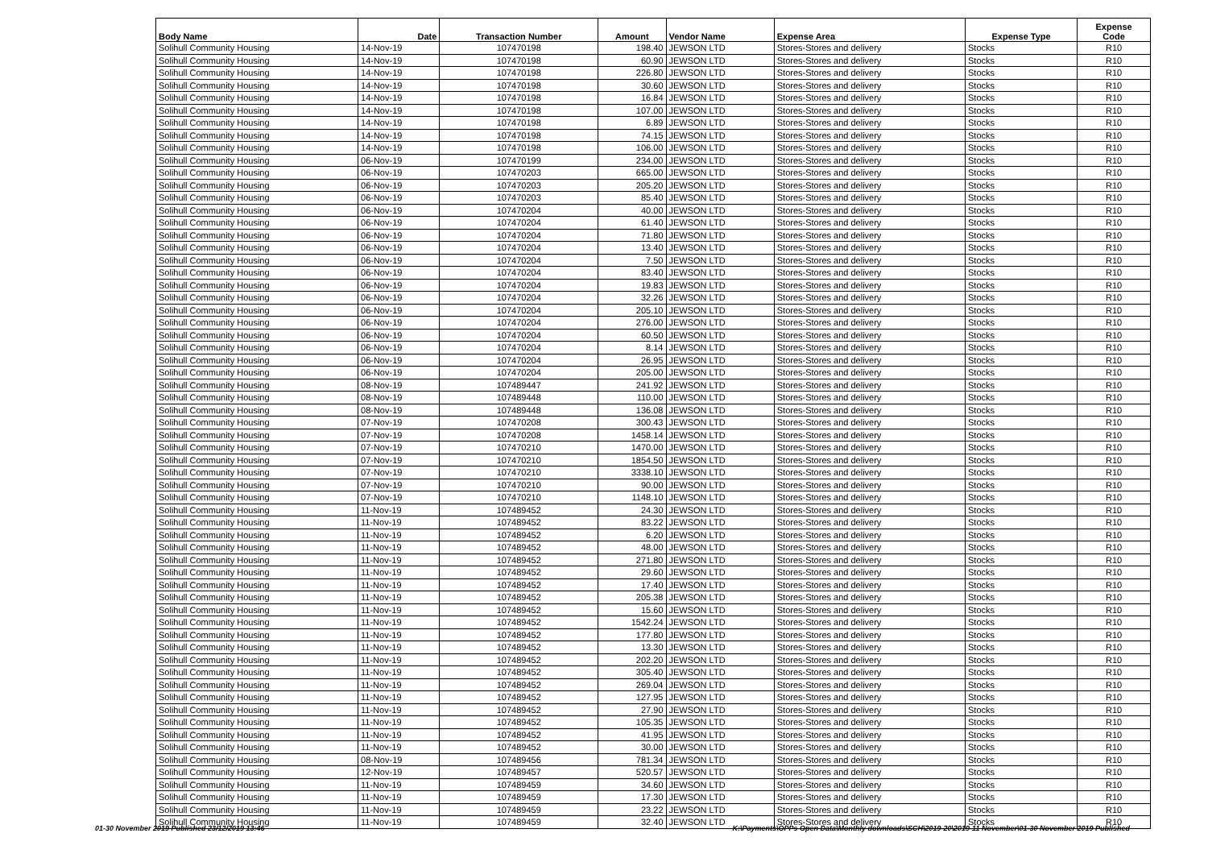| Body Name | Date | Transaction Number | Amount | Vendor Name | Expense Area | Expense Type | Expense Code |
| --- | --- | --- | --- | --- | --- | --- | --- |
| Solihull Community Housing | 14-Nov-19 | 107470198 | 198.40 | JEWSON LTD | Stores-Stores and delivery | Stocks | R10 |
| Solihull Community Housing | 14-Nov-19 | 107470198 | 60.90 | JEWSON LTD | Stores-Stores and delivery | Stocks | R10 |
| Solihull Community Housing | 14-Nov-19 | 107470198 | 226.80 | JEWSON LTD | Stores-Stores and delivery | Stocks | R10 |
| Solihull Community Housing | 14-Nov-19 | 107470198 | 30.60 | JEWSON LTD | Stores-Stores and delivery | Stocks | R10 |
| Solihull Community Housing | 14-Nov-19 | 107470198 | 16.84 | JEWSON LTD | Stores-Stores and delivery | Stocks | R10 |
| Solihull Community Housing | 14-Nov-19 | 107470198 | 107.00 | JEWSON LTD | Stores-Stores and delivery | Stocks | R10 |
| Solihull Community Housing | 14-Nov-19 | 107470198 | 6.89 | JEWSON LTD | Stores-Stores and delivery | Stocks | R10 |
| Solihull Community Housing | 14-Nov-19 | 107470198 | 74.15 | JEWSON LTD | Stores-Stores and delivery | Stocks | R10 |
| Solihull Community Housing | 14-Nov-19 | 107470198 | 106.00 | JEWSON LTD | Stores-Stores and delivery | Stocks | R10 |
| Solihull Community Housing | 06-Nov-19 | 107470199 | 234.00 | JEWSON LTD | Stores-Stores and delivery | Stocks | R10 |
| Solihull Community Housing | 06-Nov-19 | 107470203 | 665.00 | JEWSON LTD | Stores-Stores and delivery | Stocks | R10 |
| Solihull Community Housing | 06-Nov-19 | 107470203 | 205.20 | JEWSON LTD | Stores-Stores and delivery | Stocks | R10 |
| Solihull Community Housing | 06-Nov-19 | 107470203 | 85.40 | JEWSON LTD | Stores-Stores and delivery | Stocks | R10 |
| Solihull Community Housing | 06-Nov-19 | 107470204 | 40.00 | JEWSON LTD | Stores-Stores and delivery | Stocks | R10 |
| Solihull Community Housing | 06-Nov-19 | 107470204 | 61.40 | JEWSON LTD | Stores-Stores and delivery | Stocks | R10 |
| Solihull Community Housing | 06-Nov-19 | 107470204 | 71.80 | JEWSON LTD | Stores-Stores and delivery | Stocks | R10 |
| Solihull Community Housing | 06-Nov-19 | 107470204 | 13.40 | JEWSON LTD | Stores-Stores and delivery | Stocks | R10 |
| Solihull Community Housing | 06-Nov-19 | 107470204 | 7.50 | JEWSON LTD | Stores-Stores and delivery | Stocks | R10 |
| Solihull Community Housing | 06-Nov-19 | 107470204 | 83.40 | JEWSON LTD | Stores-Stores and delivery | Stocks | R10 |
| Solihull Community Housing | 06-Nov-19 | 107470204 | 19.83 | JEWSON LTD | Stores-Stores and delivery | Stocks | R10 |
| Solihull Community Housing | 06-Nov-19 | 107470204 | 32.26 | JEWSON LTD | Stores-Stores and delivery | Stocks | R10 |
| Solihull Community Housing | 06-Nov-19 | 107470204 | 205.10 | JEWSON LTD | Stores-Stores and delivery | Stocks | R10 |
| Solihull Community Housing | 06-Nov-19 | 107470204 | 276.00 | JEWSON LTD | Stores-Stores and delivery | Stocks | R10 |
| Solihull Community Housing | 06-Nov-19 | 107470204 | 60.50 | JEWSON LTD | Stores-Stores and delivery | Stocks | R10 |
| Solihull Community Housing | 06-Nov-19 | 107470204 | 8.14 | JEWSON LTD | Stores-Stores and delivery | Stocks | R10 |
| Solihull Community Housing | 06-Nov-19 | 107470204 | 26.95 | JEWSON LTD | Stores-Stores and delivery | Stocks | R10 |
| Solihull Community Housing | 06-Nov-19 | 107470204 | 205.00 | JEWSON LTD | Stores-Stores and delivery | Stocks | R10 |
| Solihull Community Housing | 08-Nov-19 | 107489447 | 241.92 | JEWSON LTD | Stores-Stores and delivery | Stocks | R10 |
| Solihull Community Housing | 08-Nov-19 | 107489448 | 110.00 | JEWSON LTD | Stores-Stores and delivery | Stocks | R10 |
| Solihull Community Housing | 08-Nov-19 | 107489448 | 136.08 | JEWSON LTD | Stores-Stores and delivery | Stocks | R10 |
| Solihull Community Housing | 07-Nov-19 | 107470208 | 300.43 | JEWSON LTD | Stores-Stores and delivery | Stocks | R10 |
| Solihull Community Housing | 07-Nov-19 | 107470208 | 1458.14 | JEWSON LTD | Stores-Stores and delivery | Stocks | R10 |
| Solihull Community Housing | 07-Nov-19 | 107470210 | 1470.00 | JEWSON LTD | Stores-Stores and delivery | Stocks | R10 |
| Solihull Community Housing | 07-Nov-19 | 107470210 | 1854.50 | JEWSON LTD | Stores-Stores and delivery | Stocks | R10 |
| Solihull Community Housing | 07-Nov-19 | 107470210 | 3338.10 | JEWSON LTD | Stores-Stores and delivery | Stocks | R10 |
| Solihull Community Housing | 07-Nov-19 | 107470210 | 90.00 | JEWSON LTD | Stores-Stores and delivery | Stocks | R10 |
| Solihull Community Housing | 07-Nov-19 | 107470210 | 1148.10 | JEWSON LTD | Stores-Stores and delivery | Stocks | R10 |
| Solihull Community Housing | 11-Nov-19 | 107489452 | 24.30 | JEWSON LTD | Stores-Stores and delivery | Stocks | R10 |
| Solihull Community Housing | 11-Nov-19 | 107489452 | 83.22 | JEWSON LTD | Stores-Stores and delivery | Stocks | R10 |
| Solihull Community Housing | 11-Nov-19 | 107489452 | 6.20 | JEWSON LTD | Stores-Stores and delivery | Stocks | R10 |
| Solihull Community Housing | 11-Nov-19 | 107489452 | 48.00 | JEWSON LTD | Stores-Stores and delivery | Stocks | R10 |
| Solihull Community Housing | 11-Nov-19 | 107489452 | 271.80 | JEWSON LTD | Stores-Stores and delivery | Stocks | R10 |
| Solihull Community Housing | 11-Nov-19 | 107489452 | 29.60 | JEWSON LTD | Stores-Stores and delivery | Stocks | R10 |
| Solihull Community Housing | 11-Nov-19 | 107489452 | 17.40 | JEWSON LTD | Stores-Stores and delivery | Stocks | R10 |
| Solihull Community Housing | 11-Nov-19 | 107489452 | 205.38 | JEWSON LTD | Stores-Stores and delivery | Stocks | R10 |
| Solihull Community Housing | 11-Nov-19 | 107489452 | 15.60 | JEWSON LTD | Stores-Stores and delivery | Stocks | R10 |
| Solihull Community Housing | 11-Nov-19 | 107489452 | 1542.24 | JEWSON LTD | Stores-Stores and delivery | Stocks | R10 |
| Solihull Community Housing | 11-Nov-19 | 107489452 | 177.80 | JEWSON LTD | Stores-Stores and delivery | Stocks | R10 |
| Solihull Community Housing | 11-Nov-19 | 107489452 | 13.30 | JEWSON LTD | Stores-Stores and delivery | Stocks | R10 |
| Solihull Community Housing | 11-Nov-19 | 107489452 | 202.20 | JEWSON LTD | Stores-Stores and delivery | Stocks | R10 |
| Solihull Community Housing | 11-Nov-19 | 107489452 | 305.40 | JEWSON LTD | Stores-Stores and delivery | Stocks | R10 |
| Solihull Community Housing | 11-Nov-19 | 107489452 | 269.04 | JEWSON LTD | Stores-Stores and delivery | Stocks | R10 |
| Solihull Community Housing | 11-Nov-19 | 107489452 | 127.95 | JEWSON LTD | Stores-Stores and delivery | Stocks | R10 |
| Solihull Community Housing | 11-Nov-19 | 107489452 | 27.90 | JEWSON LTD | Stores-Stores and delivery | Stocks | R10 |
| Solihull Community Housing | 11-Nov-19 | 107489452 | 105.35 | JEWSON LTD | Stores-Stores and delivery | Stocks | R10 |
| Solihull Community Housing | 11-Nov-19 | 107489452 | 41.95 | JEWSON LTD | Stores-Stores and delivery | Stocks | R10 |
| Solihull Community Housing | 11-Nov-19 | 107489452 | 30.00 | JEWSON LTD | Stores-Stores and delivery | Stocks | R10 |
| Solihull Community Housing | 08-Nov-19 | 107489456 | 781.34 | JEWSON LTD | Stores-Stores and delivery | Stocks | R10 |
| Solihull Community Housing | 12-Nov-19 | 107489457 | 520.57 | JEWSON LTD | Stores-Stores and delivery | Stocks | R10 |
| Solihull Community Housing | 11-Nov-19 | 107489459 | 34.60 | JEWSON LTD | Stores-Stores and delivery | Stocks | R10 |
| Solihull Community Housing | 11-Nov-19 | 107489459 | 17.30 | JEWSON LTD | Stores-Stores and delivery | Stocks | R10 |
| Solihull Community Housing | 11-Nov-19 | 107489459 | 23.22 | JEWSON LTD | Stores-Stores and delivery | Stocks | R10 |
| Solihull Community Housing | 11-Nov-19 | 107489459 | 32.40 | JEWSON LTD | Stores-Stores and delivery | Stocks | R10 |
01-30 November 2019 Published 23/12/2019 13:46 K:\Payments\OPPs Open Data\Monthly downloads\SCH\2019-20\2019-11 November\01-30 November 2019 Published